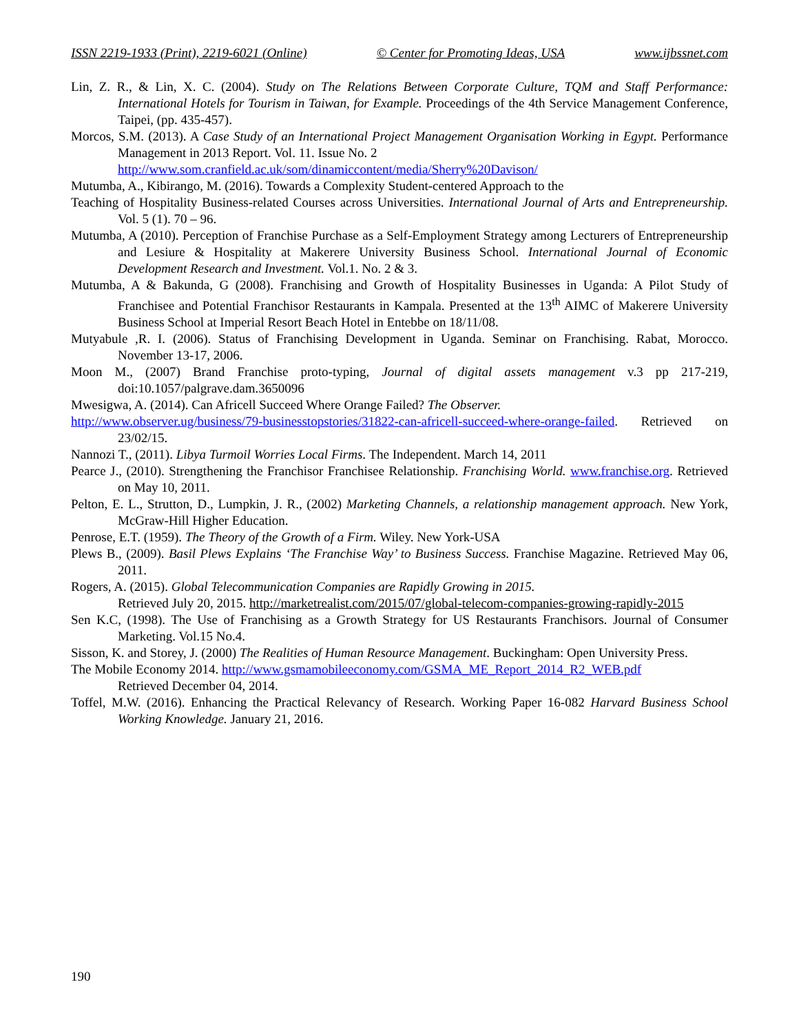ISSN 2219-1933 (Print), 2219-6021 (Online) © Center for Promoting Ideas, USA www.ijbssnet.com
Lin, Z. R., & Lin, X. C. (2004). Study on The Relations Between Corporate Culture, TQM and Staff Performance: International Hotels for Tourism in Taiwan, for Example. Proceedings of the 4th Service Management Conference, Taipei, (pp. 435-457).
Morcos, S.M. (2013). A Case Study of an International Project Management Organisation Working in Egypt. Performance Management in 2013 Report. Vol. 11. Issue No. 2
http://www.som.cranfield.ac.uk/som/dinamiccontent/media/Sherry%20Davison/
Mutumba, A., Kibirango, M. (2016). Towards a Complexity Student-centered Approach to the
Teaching of Hospitality Business-related Courses across Universities. International Journal of Arts and Entrepreneurship. Vol. 5 (1). 70 – 96.
Mutumba, A (2010). Perception of Franchise Purchase as a Self-Employment Strategy among Lecturers of Entrepreneurship and Lesiure & Hospitality at Makerere University Business School. International Journal of Economic Development Research and Investment. Vol.1. No. 2 & 3.
Mutumba, A & Bakunda, G (2008). Franchising and Growth of Hospitality Businesses in Uganda: A Pilot Study of Franchisee and Potential Franchisor Restaurants in Kampala. Presented at the 13<sup>th</sup> AIMC of Makerere University Business School at Imperial Resort Beach Hotel in Entebbe on 18/11/08.
Mutyabule ,R. I. (2006). Status of Franchising Development in Uganda. Seminar on Franchising. Rabat, Morocco. November 13-17, 2006.
Moon M., (2007) Brand Franchise proto-typing, Journal of digital assets management v.3 pp 217-219, doi:10.1057/palgrave.dam.3650096
Mwesigwa, A. (2014). Can Africell Succeed Where Orange Failed? The Observer.
http://www.observer.ug/business/79-businesstopstories/31822-can-africell-succeed-where-orange-failed. Retrieved on 23/02/15.
Nannozi T., (2011). Libya Turmoil Worries Local Firms. The Independent. March 14, 2011
Pearce J., (2010). Strengthening the Franchisor Franchisee Relationship. Franchising World. www.franchise.org. Retrieved on May 10, 2011.
Pelton, E. L., Strutton, D., Lumpkin, J. R., (2002) Marketing Channels, a relationship management approach. New York, McGraw-Hill Higher Education.
Penrose, E.T. (1959). The Theory of the Growth of a Firm. Wiley. New York-USA
Plews B., (2009). Basil Plews Explains ‘The Franchise Way’ to Business Success. Franchise Magazine. Retrieved May 06, 2011.
Rogers, A. (2015). Global Telecommunication Companies are Rapidly Growing in 2015.
Retrieved July 20, 2015. http://marketrealist.com/2015/07/global-telecom-companies-growing-rapidly-2015
Sen K.C, (1998). The Use of Franchising as a Growth Strategy for US Restaurants Franchisors. Journal of Consumer Marketing. Vol.15 No.4.
Sisson, K. and Storey, J. (2000) The Realities of Human Resource Management. Buckingham: Open University Press.
The Mobile Economy 2014. http://www.gsmamobileeconomy.com/GSMA_ME_Report_2014_R2_WEB.pdf
Retrieved December 04, 2014.
Toffel, M.W. (2016). Enhancing the Practical Relevancy of Research. Working Paper 16-082 Harvard Business School Working Knowledge. January 21, 2016.
190